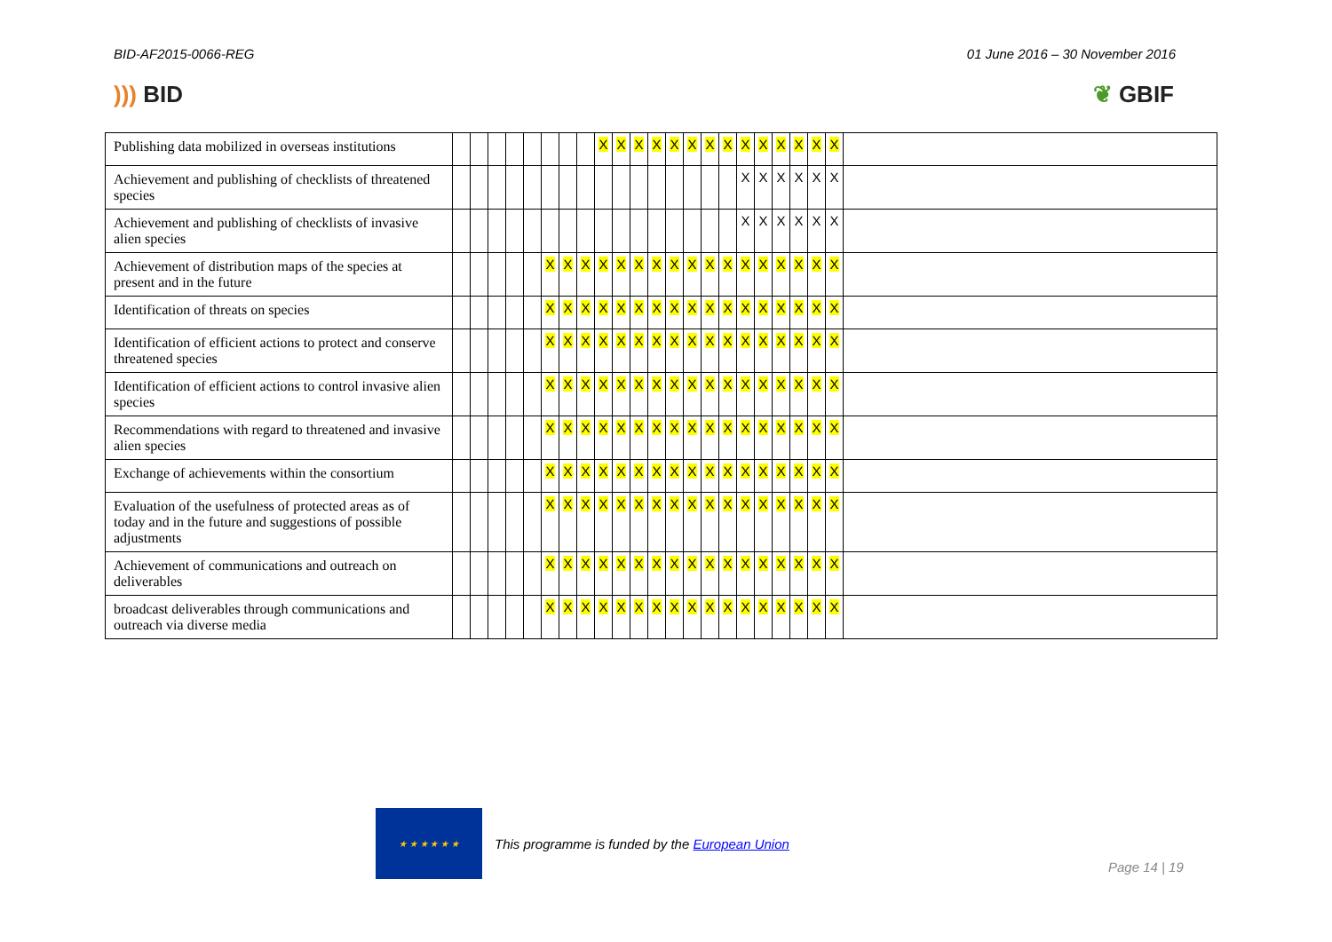BID-AF2015-0066-REG 01 June 2016 – 30 November 2016
))) BID ❦ GBIF
| Publishing data mobilized in overseas institutions | | | | | | | | | X | X | X | X | X | X | X | X | X | X | X | X | X | X | |
| Achievement and publishing of checklists of threatened species | | | | | | | | | | | | | | | | | X | X | X | X | X | X | |
| Achievement and publishing of checklists of invasive alien species | | | | | | | | | | | | | | | | | X | X | X | X | X | X | |
| Achievement of distribution maps of the species at present and in the future | | | | | | X | X | X | X | X | X | X | X | X | X | X | X | X | X | X | X | X | |
| Identification of threats on species | | | | | | X | X | X | X | X | X | X | X | X | X | X | X | X | X | X | X | X | |
| Identification of efficient actions to protect and conserve threatened species | | | | | | X | X | X | X | X | X | X | X | X | X | X | X | X | X | X | X | X | |
| Identification of efficient actions to control invasive alien species | | | | | | X | X | X | X | X | X | X | X | X | X | X | X | X | X | X | X | X | |
| Recommendations with regard to threatened and invasive alien species | | | | | | X | X | X | X | X | X | X | X | X | X | X | X | X | X | X | X | X | |
| Exchange of achievements within the consortium | | | | | | X | X | X | X | X | X | X | X | X | X | X | X | X | X | X | X | X | |
| Evaluation of the usefulness of protected areas as of today and in the future and suggestions of possible adjustments | | | | | | X | X | X | X | X | X | X | X | X | X | X | X | X | X | X | X | X | |
| Achievement of communications and outreach on deliverables | | | | | | X | X | X | X | X | X | X | X | X | X | X | X | X | X | X | X | X | |
| broadcast deliverables through communications and outreach via diverse media | | | | | | X | X | X | X | X | X | X | X | X | X | X | X | X | X | X | X | X | |
★ ★ ★ ★ ★ ★
This programme is funded by the European Union
Page 14 | 19